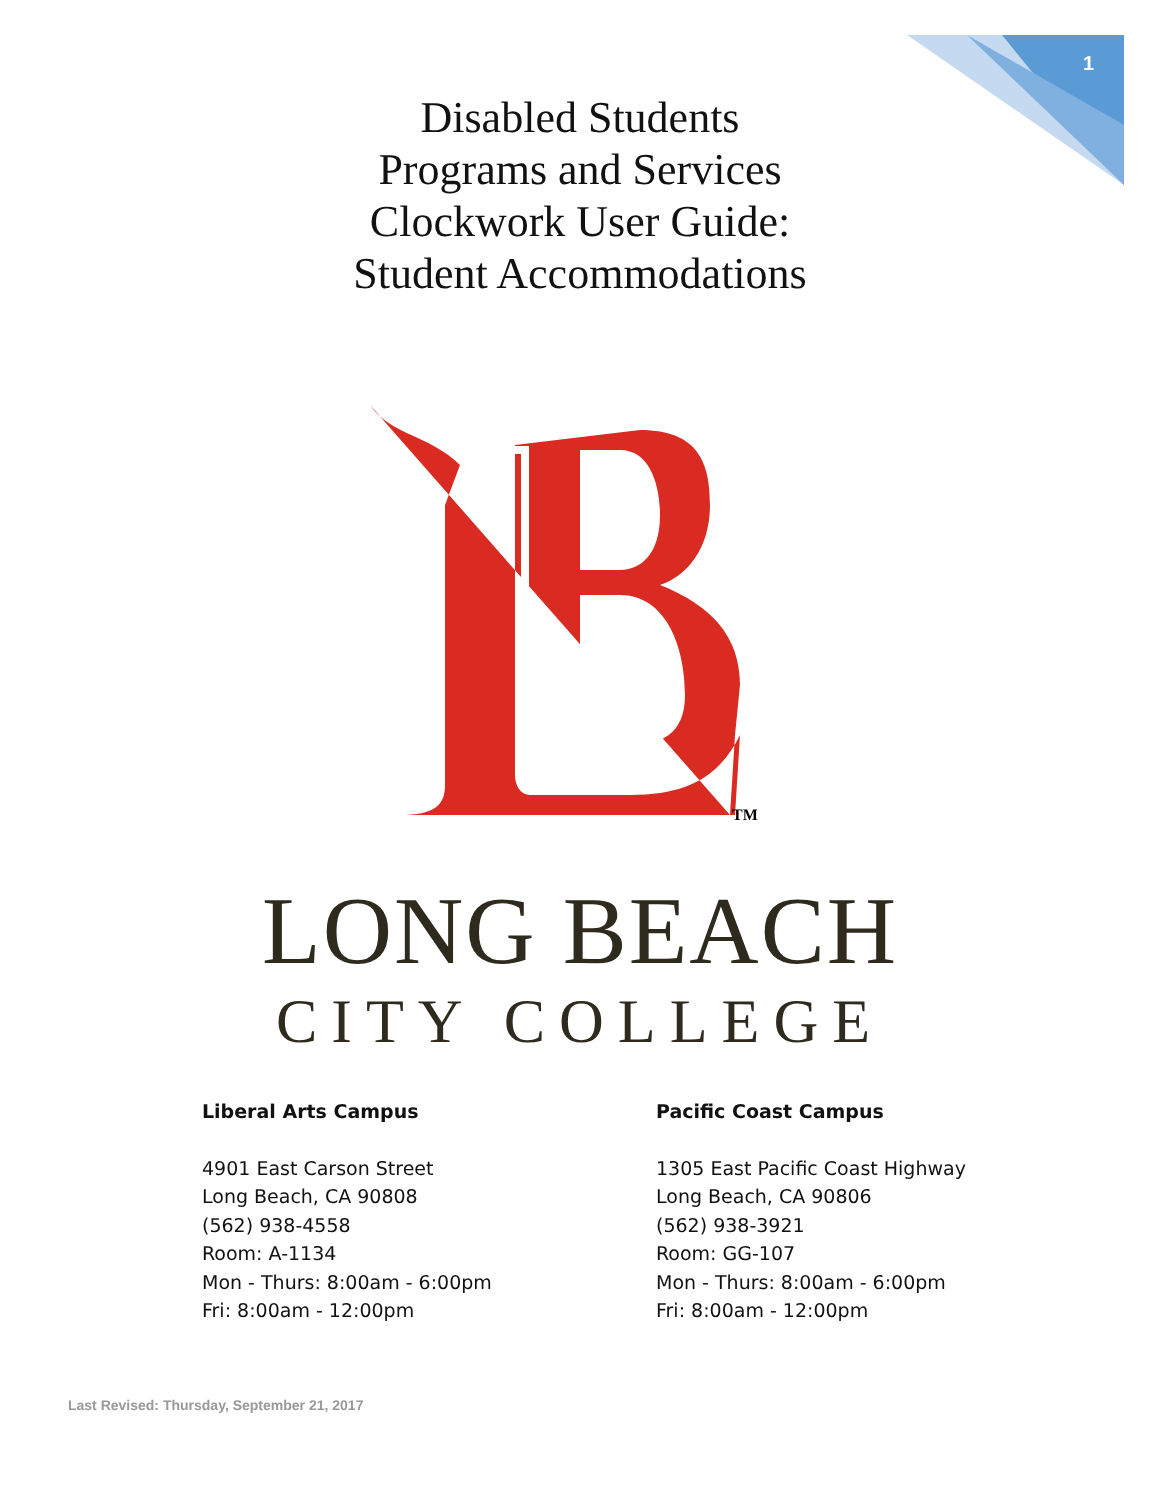1
Disabled Students
Programs and Services
Clockwork User Guide:
Student Accommodations
TM
LONG BEACH
CITY COLLEGE
Liberal Arts Campus
4901 East Carson Street
Long Beach, CA 90808
(562) 938-4558
Room: A-1134
Mon - Thurs: 8:00am - 6:00pm
Fri: 8:00am - 12:00pm
Pacific Coast Campus
1305 East Pacific Coast Highway
Long Beach, CA 90806
(562) 938-3921
Room: GG-107
Mon - Thurs: 8:00am - 6:00pm
Fri: 8:00am - 12:00pm
Last Revised: Thursday, September 21, 2017